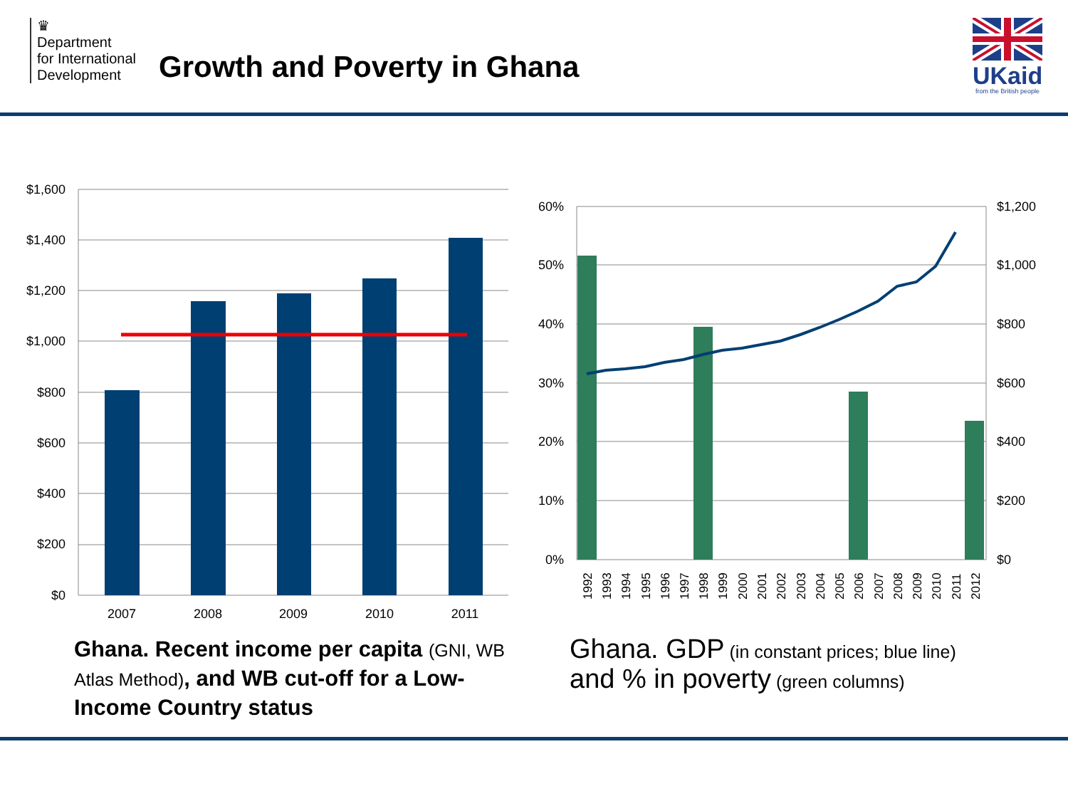♛
Department
for International
Development
Growth and Poverty in Ghana
UKaid
from the British people
$1,600
$1,400
$1,200
$1,000
$800
$600
$400
$200
$0
2007
2008
2009
2010
2011
60%
50%
40%
30%
20%
10%
0%
$1,200
$1,000
$800
$600
$400
$200
$0
1992
1993
1994
1995
1996
1997
1998
1999
2000
2001
2002
2003
2004
2005
2006
2007
2008
2009
2010
2011
2012
Ghana. Recent income per capita (GNI, WB Atlas Method), and WB cut-off for a Low-Income Country status
Ghana. GDP (in constant prices; blue line) and % in poverty (green columns)